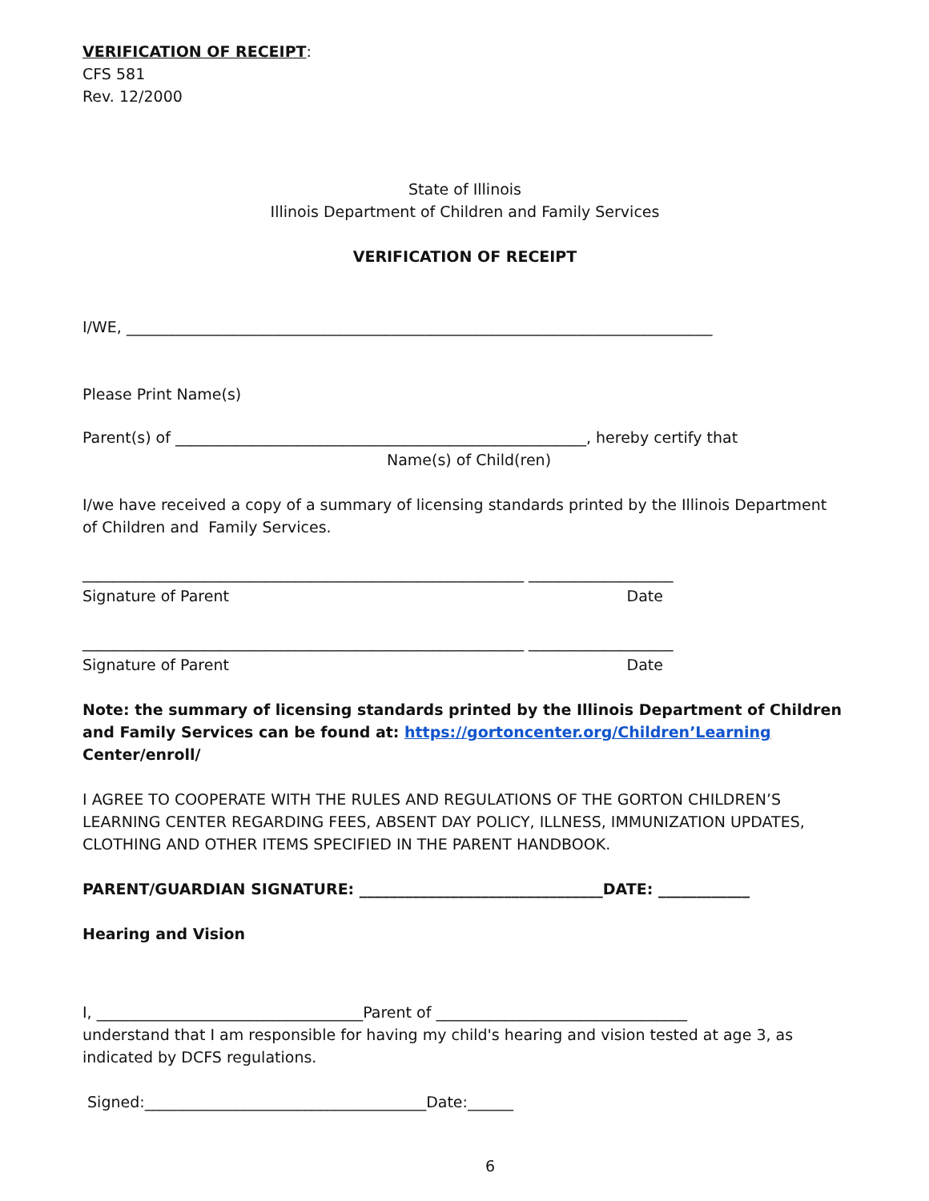VERIFICATION OF RECEIPT:
CFS 581
Rev. 12/2000
State of Illinois
Illinois Department of Children and Family Services
VERIFICATION OF RECEIPT
I/WE, _____________________________________________________________________________
Please Print Name(s)
Parent(s) of ______________________________________________________, hereby certify that
Name(s) of Child(ren)
I/we have received a copy of a summary of licensing standards printed by the Illinois Department of Children and Family Services.
__________________________________________________________ ___________________
Signature of Parent Date
__________________________________________________________ ___________________
Signature of Parent Date
Note: the summary of licensing standards printed by the Illinois Department of Children and Family Services can be found at: https://gortoncenter.org/Children’Learning Center/enroll/
I AGREE TO COOPERATE WITH THE RULES AND REGULATIONS OF THE GORTON CHILDREN’S LEARNING CENTER REGARDING FEES, ABSENT DAY POLICY, ILLNESS, IMMUNIZATION UPDATES, CLOTHING AND OTHER ITEMS SPECIFIED IN THE PARENT HANDBOOK.
PARENT/GUARDIAN SIGNATURE: ________________________________DATE: ____________
Hearing and Vision
I, ___________________________________Parent of _________________________________
understand that I am responsible for having my child's hearing and vision tested at age 3, as indicated by DCFS regulations.
Signed:_____________________________________Date:______
6